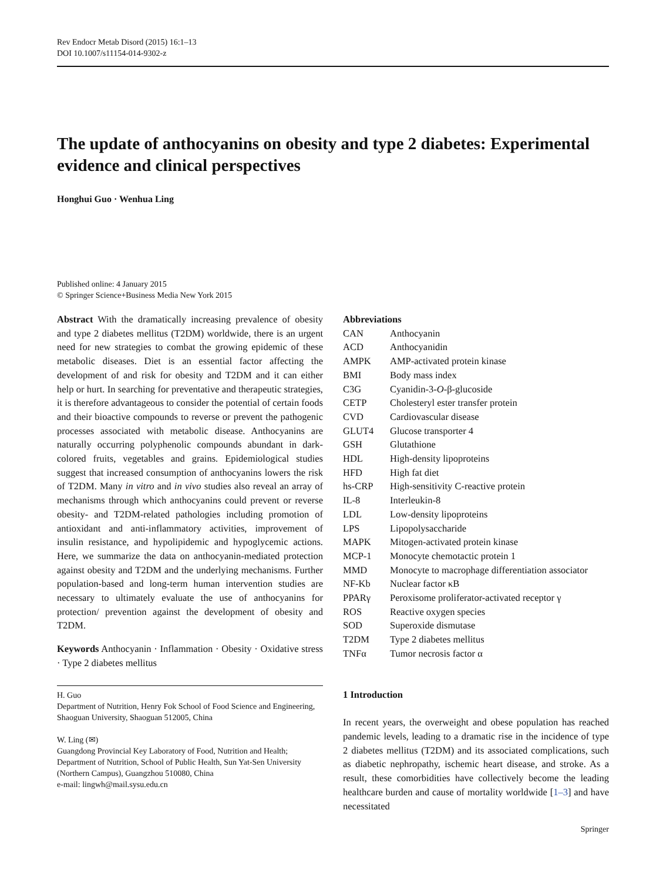Rev Endocr Metab Disord (2015) 16:1–13
DOI 10.1007/s11154-014-9302-z
The update of anthocyanins on obesity and type 2 diabetes: Experimental evidence and clinical perspectives
Honghui Guo · Wenhua Ling
Published online: 4 January 2015
© Springer Science+Business Media New York 2015
Abstract With the dramatically increasing prevalence of obesity and type 2 diabetes mellitus (T2DM) worldwide, there is an urgent need for new strategies to combat the growing epidemic of these metabolic diseases. Diet is an essential factor affecting the development of and risk for obesity and T2DM and it can either help or hurt. In searching for preventative and therapeutic strategies, it is therefore advantageous to consider the potential of certain foods and their bioactive compounds to reverse or prevent the pathogenic processes associated with metabolic disease. Anthocyanins are naturally occurring polyphenolic compounds abundant in dark-colored fruits, vegetables and grains. Epidemiological studies suggest that increased consumption of anthocyanins lowers the risk of T2DM. Many in vitro and in vivo studies also reveal an array of mechanisms through which anthocyanins could prevent or reverse obesity- and T2DM-related pathologies including promotion of antioxidant and anti-inflammatory activities, improvement of insulin resistance, and hypolipidemic and hypoglycemic actions. Here, we summarize the data on anthocyanin-mediated protection against obesity and T2DM and the underlying mechanisms. Further population-based and long-term human intervention studies are necessary to ultimately evaluate the use of anthocyanins for protection/ prevention against the development of obesity and T2DM.
Keywords Anthocyanin · Inflammation · Obesity · Oxidative stress · Type 2 diabetes mellitus
H. Guo
Department of Nutrition, Henry Fok School of Food Science and Engineering, Shaoguan University, Shaoguan 512005, China
W. Ling (✉)
Guangdong Provincial Key Laboratory of Food, Nutrition and Health; Department of Nutrition, School of Public Health, Sun Yat-Sen University (Northern Campus), Guangzhou 510080, China
e-mail: lingwh@mail.sysu.edu.cn
Abbreviations
| CAN | Anthocyanin |
| ACD | Anthocyanidin |
| AMPK | AMP-activated protein kinase |
| BMI | Body mass index |
| C3G | Cyanidin-3- O -β-glucoside |
| CETP | Cholesteryl ester transfer protein |
| CVD | Cardiovascular disease |
| GLUT4 | Glucose transporter 4 |
| GSH | Glutathione |
| HDL | High-density lipoproteins |
| HFD | High fat diet |
| hs-CRP | High-sensitivity C-reactive protein |
| IL-8 | Interleukin-8 |
| LDL | Low-density lipoproteins |
| LPS | Lipopolysaccharide |
| MAPK | Mitogen-activated protein kinase |
| MCP-1 | Monocyte chemotactic protein 1 |
| MMD | Monocyte to macrophage differentiation associator |
| NF-Kb | Nuclear factor κB |
| PPARγ | Peroxisome proliferator-activated receptor γ |
| ROS | Reactive oxygen species |
| SOD | Superoxide dismutase |
| T2DM | Type 2 diabetes mellitus |
| TNFα | Tumor necrosis factor α |
1 Introduction
In recent years, the overweight and obese population has reached pandemic levels, leading to a dramatic rise in the incidence of type 2 diabetes mellitus (T2DM) and its associated complications, such as diabetic nephropathy, ischemic heart disease, and stroke. As a result, these comorbidities have collectively become the leading healthcare burden and cause of mortality worldwide [1–3] and have necessitated
Springer